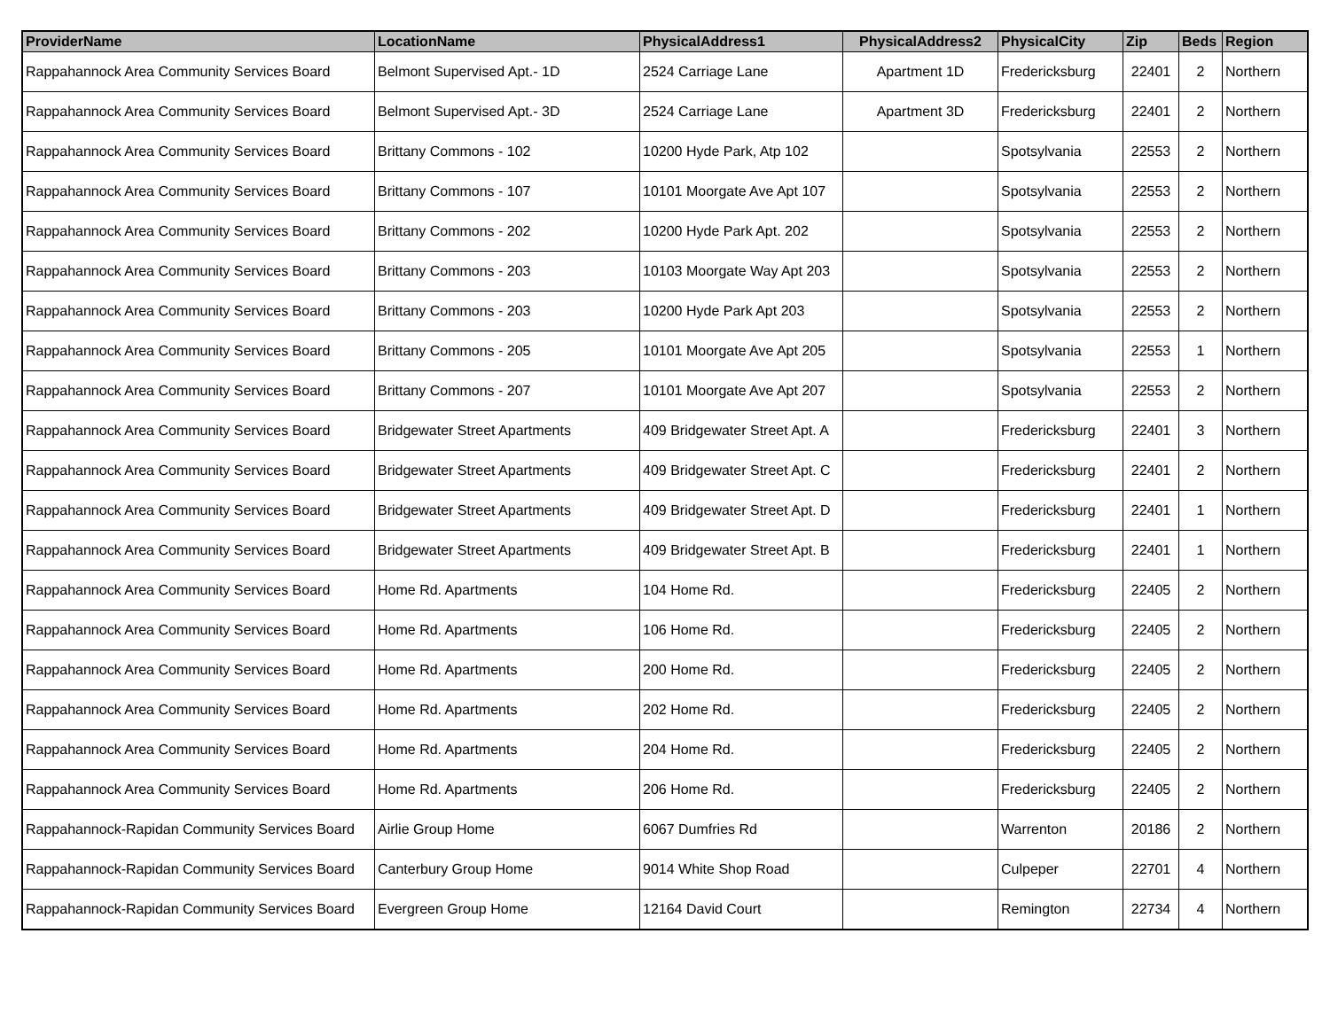| ProviderName | LocationName | PhysicalAddress1 | PhysicalAddress2 | PhysicalCity | Zip | Beds | Region |
| --- | --- | --- | --- | --- | --- | --- | --- |
| Rappahannock Area Community Services Board | Belmont Supervised Apt.- 1D | 2524 Carriage Lane | Apartment 1D | Fredericksburg | 22401 | 2 | Northern |
| Rappahannock Area Community Services Board | Belmont Supervised Apt.- 3D | 2524 Carriage Lane | Apartment 3D | Fredericksburg | 22401 | 2 | Northern |
| Rappahannock Area Community Services Board | Brittany Commons - 102 | 10200 Hyde Park, Atp 102 | | Spotsylvania | 22553 | 2 | Northern |
| Rappahannock Area Community Services Board | Brittany Commons - 107 | 10101 Moorgate Ave Apt 107 | | Spotsylvania | 22553 | 2 | Northern |
| Rappahannock Area Community Services Board | Brittany Commons - 202 | 10200 Hyde Park Apt. 202 | | Spotsylvania | 22553 | 2 | Northern |
| Rappahannock Area Community Services Board | Brittany Commons - 203 | 10103 Moorgate Way Apt 203 | | Spotsylvania | 22553 | 2 | Northern |
| Rappahannock Area Community Services Board | Brittany Commons - 203 | 10200 Hyde Park Apt 203 | | Spotsylvania | 22553 | 2 | Northern |
| Rappahannock Area Community Services Board | Brittany Commons - 205 | 10101 Moorgate Ave Apt 205 | | Spotsylvania | 22553 | 1 | Northern |
| Rappahannock Area Community Services Board | Brittany Commons - 207 | 10101 Moorgate Ave Apt 207 | | Spotsylvania | 22553 | 2 | Northern |
| Rappahannock Area Community Services Board | Bridgewater Street Apartments | 409 Bridgewater Street Apt. A | | Fredericksburg | 22401 | 3 | Northern |
| Rappahannock Area Community Services Board | Bridgewater Street Apartments | 409 Bridgewater Street Apt. C | | Fredericksburg | 22401 | 2 | Northern |
| Rappahannock Area Community Services Board | Bridgewater Street Apartments | 409 Bridgewater Street Apt. D | | Fredericksburg | 22401 | 1 | Northern |
| Rappahannock Area Community Services Board | Bridgewater Street Apartments | 409 Bridgewater Street Apt. B | | Fredericksburg | 22401 | 1 | Northern |
| Rappahannock Area Community Services Board | Home Rd. Apartments | 104 Home Rd. | | Fredericksburg | 22405 | 2 | Northern |
| Rappahannock Area Community Services Board | Home Rd. Apartments | 106 Home Rd. | | Fredericksburg | 22405 | 2 | Northern |
| Rappahannock Area Community Services Board | Home Rd. Apartments | 200 Home Rd. | | Fredericksburg | 22405 | 2 | Northern |
| Rappahannock Area Community Services Board | Home Rd. Apartments | 202 Home Rd. | | Fredericksburg | 22405 | 2 | Northern |
| Rappahannock Area Community Services Board | Home Rd. Apartments | 204 Home Rd. | | Fredericksburg | 22405 | 2 | Northern |
| Rappahannock Area Community Services Board | Home Rd. Apartments | 206 Home Rd. | | Fredericksburg | 22405 | 2 | Northern |
| Rappahannock-Rapidan Community Services Board | Airlie Group Home | 6067 Dumfries Rd | | Warrenton | 20186 | 2 | Northern |
| Rappahannock-Rapidan Community Services Board | Canterbury Group Home | 9014 White Shop Road | | Culpeper | 22701 | 4 | Northern |
| Rappahannock-Rapidan Community Services Board | Evergreen Group Home | 12164 David Court | | Remington | 22734 | 4 | Northern |